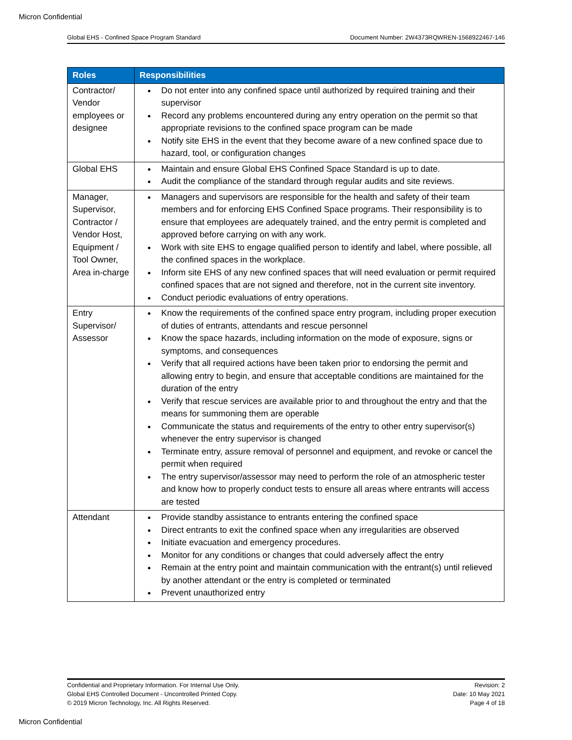Micron Confidential
Global EHS - Confined Space Program Standard Document Number: 2W4373RQWREN-1568922467-146
| Roles | Responsibilities |
| --- | --- |
| Contractor/ Vendor employees or designee | Do not enter into any confined space until authorized by required training and their supervisor Record any problems encountered during any entry operation on the permit so that appropriate revisions to the confined space program can be made Notify site EHS in the event that they become aware of a new confined space due to hazard, tool, or configuration changes |
| Global EHS | Maintain and ensure Global EHS Confined Space Standard is up to date. Audit the compliance of the standard through regular audits and site reviews. |
| Manager, Supervisor, Contractor / Vendor Host, Equipment / Tool Owner, Area in-charge | Managers and supervisors are responsible for the health and safety of their team members and for enforcing EHS Confined Space programs. Their responsibility is to ensure that employees are adequately trained, and the entry permit is completed and approved before carrying on with any work. Work with site EHS to engage qualified person to identify and label, where possible, all the confined spaces in the workplace. Inform site EHS of any new confined spaces that will need evaluation or permit required confined spaces that are not signed and therefore, not in the current site inventory. Conduct periodic evaluations of entry operations. |
| Entry Supervisor/ Assessor | Know the requirements of the confined space entry program, including proper execution of duties of entrants, attendants and rescue personnel Know the space hazards, including information on the mode of exposure, signs or symptoms, and consequences Verify that all required actions have been taken prior to endorsing the permit and allowing entry to begin, and ensure that acceptable conditions are maintained for the duration of the entry Verify that rescue services are available prior to and throughout the entry and that the means for summoning them are operable Communicate the status and requirements of the entry to other entry supervisor(s) whenever the entry supervisor is changed Terminate entry, assure removal of personnel and equipment, and revoke or cancel the permit when required The entry supervisor/assessor may need to perform the role of an atmospheric tester and know how to properly conduct tests to ensure all areas where entrants will access are tested |
| Attendant | Provide standby assistance to entrants entering the confined space Direct entrants to exit the confined space when any irregularities are observed Initiate evacuation and emergency procedures. Monitor for any conditions or changes that could adversely affect the entry Remain at the entry point and maintain communication with the entrant(s) until relieved by another attendant or the entry is completed or terminated Prevent unauthorized entry |
Confidential and Proprietary Information. For Internal Use Only.
Global EHS Controlled Document - Uncontrolled Printed Copy.
© 2019 Micron Technology, Inc. All Rights Reserved.
Revision: 2
Date: 10 May 2021
Page 4 of 18
Micron Confidential